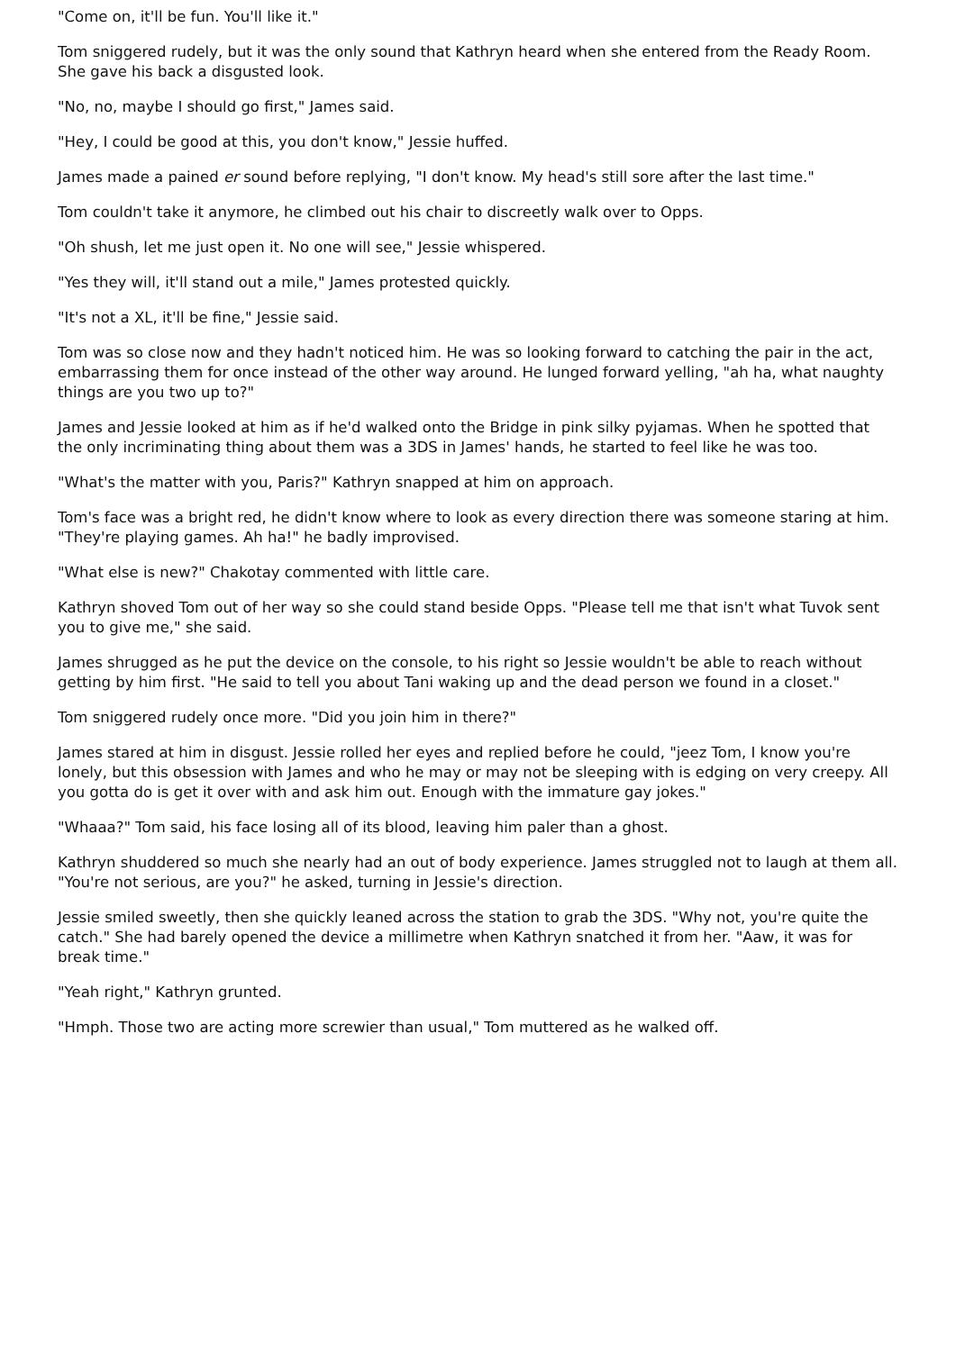"Come on, it'll be fun. You'll like it."
Tom sniggered rudely, but it was the only sound that Kathryn heard when she entered from the Ready Room. She gave his back a disgusted look.
"No, no, maybe I should go first," James said.
"Hey, I could be good at this, you don't know," Jessie huffed.
James made a pained er sound before replying, "I don't know. My head's still sore after the last time."
Tom couldn't take it anymore, he climbed out his chair to discreetly walk over to Opps.
"Oh shush, let me just open it. No one will see," Jessie whispered.
"Yes they will, it'll stand out a mile," James protested quickly.
"It's not a XL, it'll be fine," Jessie said.
Tom was so close now and they hadn't noticed him. He was so looking forward to catching the pair in the act, embarrassing them for once instead of the other way around. He lunged forward yelling, "ah ha, what naughty things are you two up to?"
James and Jessie looked at him as if he'd walked onto the Bridge in pink silky pyjamas. When he spotted that the only incriminating thing about them was a 3DS in James' hands, he started to feel like he was too.
"What's the matter with you, Paris?" Kathryn snapped at him on approach.
Tom's face was a bright red, he didn't know where to look as every direction there was someone staring at him. "They're playing games. Ah ha!" he badly improvised.
"What else is new?" Chakotay commented with little care.
Kathryn shoved Tom out of her way so she could stand beside Opps. "Please tell me that isn't what Tuvok sent you to give me," she said.
James shrugged as he put the device on the console, to his right so Jessie wouldn't be able to reach without getting by him first. "He said to tell you about Tani waking up and the dead person we found in a closet."
Tom sniggered rudely once more. "Did you join him in there?"
James stared at him in disgust. Jessie rolled her eyes and replied before he could, "jeez Tom, I know you're lonely, but this obsession with James and who he may or may not be sleeping with is edging on very creepy. All you gotta do is get it over with and ask him out. Enough with the immature gay jokes."
"Whaaa?" Tom said, his face losing all of its blood, leaving him paler than a ghost.
Kathryn shuddered so much she nearly had an out of body experience. James struggled not to laugh at them all. "You're not serious, are you?" he asked, turning in Jessie's direction.
Jessie smiled sweetly, then she quickly leaned across the station to grab the 3DS. "Why not, you're quite the catch." She had barely opened the device a millimetre when Kathryn snatched it from her. "Aaw, it was for break time."
"Yeah right," Kathryn grunted.
"Hmph. Those two are acting more screwier than usual," Tom muttered as he walked off.